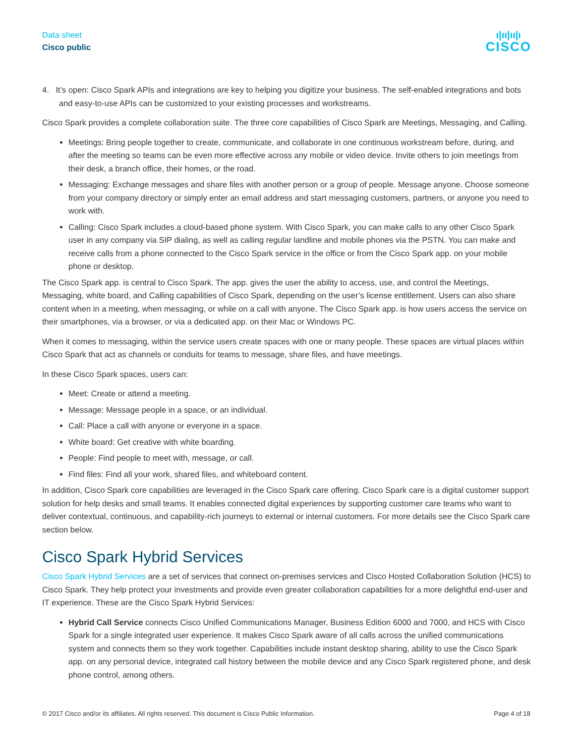Data sheet
Cisco public
ı|ıı|ıı|ı
CISCO
4. It’s open: Cisco Spark APIs and integrations are key to helping you digitize your business. The self-enabled integrations and bots and easy-to-use APIs can be customized to your existing processes and workstreams.
Cisco Spark provides a complete collaboration suite. The three core capabilities of Cisco Spark are Meetings, Messaging, and Calling.
Meetings: Bring people together to create, communicate, and collaborate in one continuous workstream before, during, and after the meeting so teams can be even more effective across any mobile or video device. Invite others to join meetings from their desk, a branch office, their homes, or the road.
Messaging: Exchange messages and share files with another person or a group of people. Message anyone. Choose someone from your company directory or simply enter an email address and start messaging customers, partners, or anyone you need to work with.
Calling: Cisco Spark includes a cloud-based phone system. With Cisco Spark, you can make calls to any other Cisco Spark user in any company via SIP dialing, as well as calling regular landline and mobile phones via the PSTN. You can make and receive calls from a phone connected to the Cisco Spark service in the office or from the Cisco Spark app. on your mobile phone or desktop.
The Cisco Spark app. is central to Cisco Spark. The app. gives the user the ability to access, use, and control the Meetings, Messaging, white board, and Calling capabilities of Cisco Spark, depending on the user’s license entitlement. Users can also share content when in a meeting, when messaging, or while on a call with anyone. The Cisco Spark app. is how users access the service on their smartphones, via a browser, or via a dedicated app. on their Mac or Windows PC.
When it comes to messaging, within the service users create spaces with one or many people. These spaces are virtual places within Cisco Spark that act as channels or conduits for teams to message, share files, and have meetings.
In these Cisco Spark spaces, users can:
Meet: Create or attend a meeting.
Message: Message people in a space, or an individual.
Call: Place a call with anyone or everyone in a space.
White board: Get creative with white boarding.
People: Find people to meet with, message, or call.
Find files: Find all your work, shared files, and whiteboard content.
In addition, Cisco Spark core capabilities are leveraged in the Cisco Spark care offering. Cisco Spark care is a digital customer support solution for help desks and small teams. It enables connected digital experiences by supporting customer care teams who want to deliver contextual, continuous, and capability-rich journeys to external or internal customers. For more details see the Cisco Spark care section below.
Cisco Spark Hybrid Services
Cisco Spark Hybrid Services are a set of services that connect on-premises services and Cisco Hosted Collaboration Solution (HCS) to Cisco Spark. They help protect your investments and provide even greater collaboration capabilities for a more delightful end-user and IT experience. These are the Cisco Spark Hybrid Services:
Hybrid Call Service connects Cisco Unified Communications Manager, Business Edition 6000 and 7000, and HCS with Cisco Spark for a single integrated user experience. It makes Cisco Spark aware of all calls across the unified communications system and connects them so they work together. Capabilities include instant desktop sharing, ability to use the Cisco Spark app. on any personal device, integrated call history between the mobile device and any Cisco Spark registered phone, and desk phone control, among others.
© 2017 Cisco and/or its affiliates. All rights reserved. This document is Cisco Public Information. Page 4 of 18